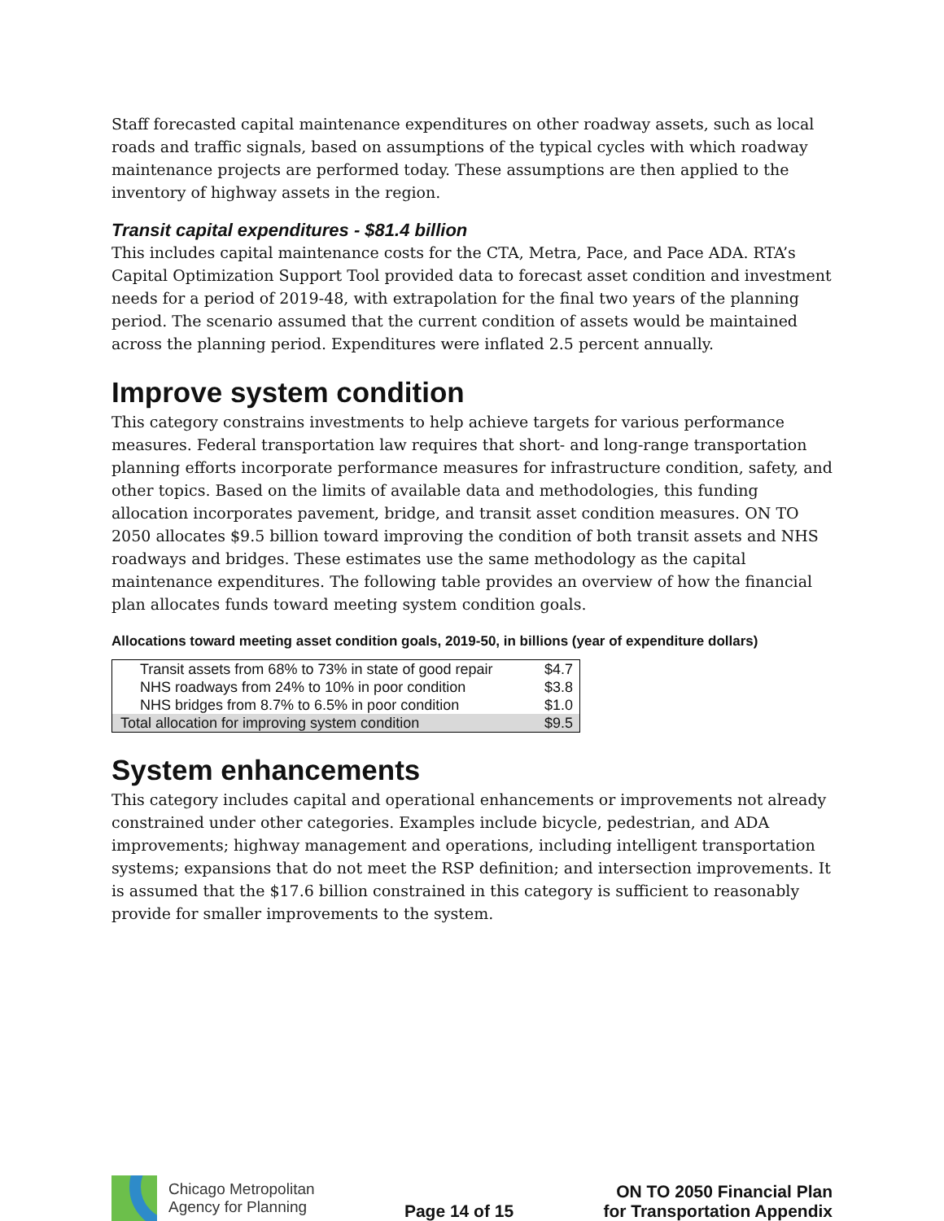Staff forecasted capital maintenance expenditures on other roadway assets, such as local roads and traffic signals, based on assumptions of the typical cycles with which roadway maintenance projects are performed today. These assumptions are then applied to the inventory of highway assets in the region.
Transit capital expenditures - $81.4 billion
This includes capital maintenance costs for the CTA, Metra, Pace, and Pace ADA. RTA’s Capital Optimization Support Tool provided data to forecast asset condition and investment needs for a period of 2019-48, with extrapolation for the final two years of the planning period. The scenario assumed that the current condition of assets would be maintained across the planning period. Expenditures were inflated 2.5 percent annually.
Improve system condition
This category constrains investments to help achieve targets for various performance measures. Federal transportation law requires that short- and long-range transportation planning efforts incorporate performance measures for infrastructure condition, safety, and other topics. Based on the limits of available data and methodologies, this funding allocation incorporates pavement, bridge, and transit asset condition measures. ON TO 2050 allocates $9.5 billion toward improving the condition of both transit assets and NHS roadways and bridges. These estimates use the same methodology as the capital maintenance expenditures. The following table provides an overview of how the financial plan allocates funds toward meeting system condition goals.
Allocations toward meeting asset condition goals, 2019-50, in billions (year of expenditure dollars)
| Transit assets from 68% to 73% in state of good repair | $4.7 |
| NHS roadways from 24% to 10% in poor condition | $3.8 |
| NHS bridges from 8.7% to 6.5% in poor condition | $1.0 |
| Total allocation for improving system condition | $9.5 |
System enhancements
This category includes capital and operational enhancements or improvements not already constrained under other categories. Examples include bicycle, pedestrian, and ADA improvements; highway management and operations, including intelligent transportation systems; expansions that do not meet the RSP definition; and intersection improvements. It is assumed that the $17.6 billion constrained in this category is sufficient to reasonably provide for smaller improvements to the system.
Chicago Metropolitan
Agency for Planning
Page 14 of 15
ON TO 2050 Financial Plan
for Transportation Appendix